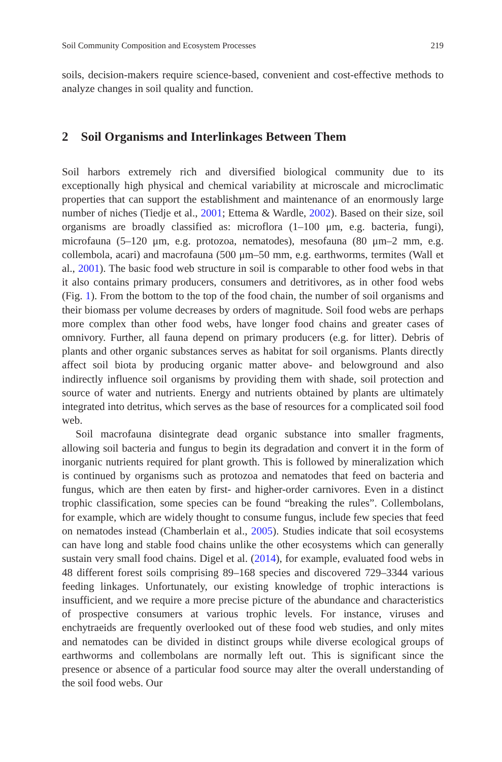Soil Community Composition and Ecosystem Processes 219
soils, decision-makers require science-based, convenient and cost-effective methods to analyze changes in soil quality and function.
2 Soil Organisms and Interlinkages Between Them
Soil harbors extremely rich and diversified biological community due to its exceptionally high physical and chemical variability at microscale and microclimatic properties that can support the establishment and maintenance of an enormously large number of niches (Tiedje et al., 2001; Ettema & Wardle, 2002). Based on their size, soil organisms are broadly classified as: microflora (1–100 μm, e.g. bacteria, fungi), microfauna (5–120 μm, e.g. protozoa, nematodes), mesofauna (80 μm–2 mm, e.g. collembola, acari) and macrofauna (500 μm–50 mm, e.g. earthworms, termites (Wall et al., 2001). The basic food web structure in soil is comparable to other food webs in that it also contains primary producers, consumers and detritivores, as in other food webs (Fig. 1). From the bottom to the top of the food chain, the number of soil organisms and their biomass per volume decreases by orders of magnitude. Soil food webs are perhaps more complex than other food webs, have longer food chains and greater cases of omnivory. Further, all fauna depend on primary producers (e.g. for litter). Debris of plants and other organic substances serves as habitat for soil organisms. Plants directly affect soil biota by producing organic matter above- and belowground and also indirectly influence soil organisms by providing them with shade, soil protection and source of water and nutrients. Energy and nutrients obtained by plants are ultimately integrated into detritus, which serves as the base of resources for a complicated soil food web.
Soil macrofauna disintegrate dead organic substance into smaller fragments, allowing soil bacteria and fungus to begin its degradation and convert it in the form of inorganic nutrients required for plant growth. This is followed by mineralization which is continued by organisms such as protozoa and nematodes that feed on bacteria and fungus, which are then eaten by first- and higher-order carnivores. Even in a distinct trophic classification, some species can be found “breaking the rules”. Collembolans, for example, which are widely thought to consume fungus, include few species that feed on nematodes instead (Chamberlain et al., 2005). Studies indicate that soil ecosystems can have long and stable food chains unlike the other ecosystems which can generally sustain very small food chains. Digel et al. (2014), for example, evaluated food webs in 48 different forest soils comprising 89–168 species and discovered 729–3344 various feeding linkages. Unfortunately, our existing knowledge of trophic interactions is insufficient, and we require a more precise picture of the abundance and characteristics of prospective consumers at various trophic levels. For instance, viruses and enchytraeids are frequently overlooked out of these food web studies, and only mites and nematodes can be divided in distinct groups while diverse ecological groups of earthworms and collembolans are normally left out. This is significant since the presence or absence of a particular food source may alter the overall understanding of the soil food webs. Our